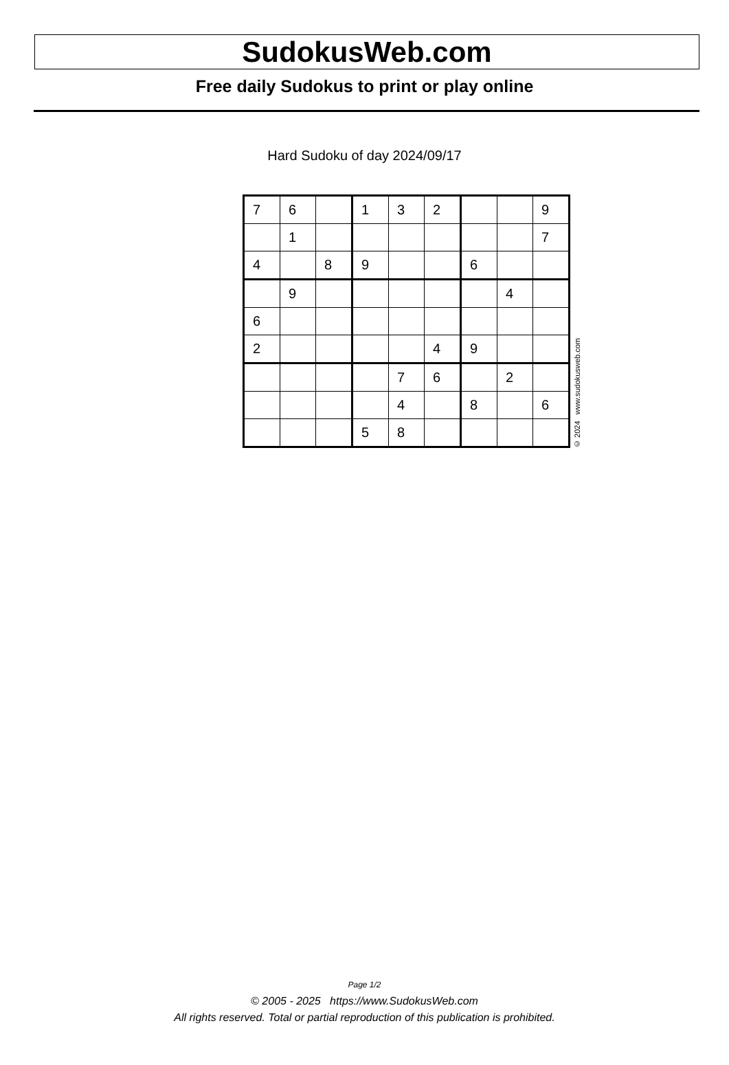SudokusWeb.com
Free daily Sudokus to print or play online
Hard Sudoku of day 2024/09/17
| 7 | 6 | | 1 | 3 | 2 | | | 9 |
| | 1 | | | | | | | 7 |
| 4 | | 8 | 9 | | | 6 | | |
| | 9 | | | | | | 4 | |
| 6 | | | | | | | | |
| 2 | | | | | 4 | 9 | | |
| | | | | 7 | 6 | | 2 | |
| | | | | 4 | | 8 | | 6 |
| | | | 5 | 8 | | | | |
© 2024 www.sudokusweb.com
Page 1/2
© 2005 - 2025 https://www.SudokusWeb.com
All rights reserved. Total or partial reproduction of this publication is prohibited.